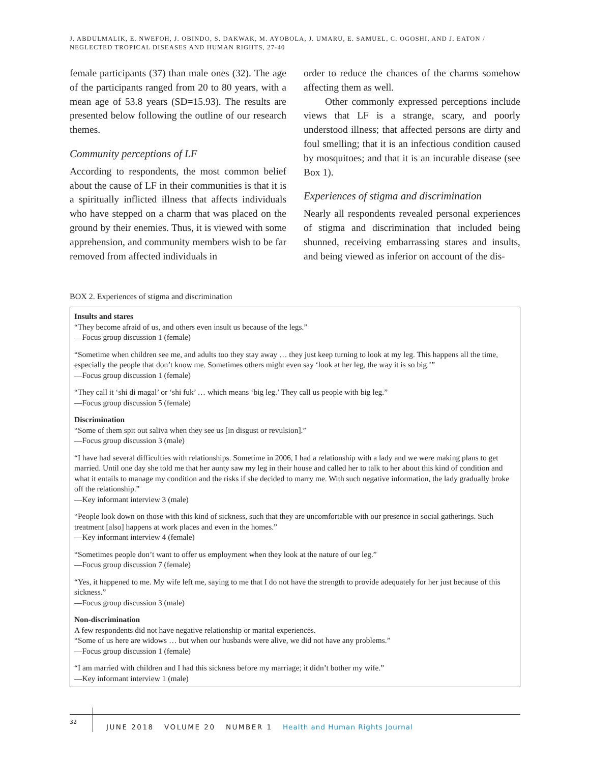J. ABDULMALIK, E. NWEFOH, J. OBINDO, S. DAKWAK, M. AYOBOLA, J. UMARU, E. SAMUEL, C. OGOSHI, AND J. EATON / NEGLECTED TROPICAL DISEASES AND HUMAN RIGHTS, 27-40
female participants (37) than male ones (32). The age of the participants ranged from 20 to 80 years, with a mean age of 53.8 years (SD=15.93). The results are presented below following the outline of our research themes.
Community perceptions of LF
According to respondents, the most common belief about the cause of LF in their communities is that it is a spiritually inflicted illness that affects individuals who have stepped on a charm that was placed on the ground by their enemies. Thus, it is viewed with some apprehension, and community members wish to be far removed from affected individuals in
order to reduce the chances of the charms somehow affecting them as well.
Other commonly expressed perceptions include views that LF is a strange, scary, and poorly understood illness; that affected persons are dirty and foul smelling; that it is an infectious condition caused by mosquitoes; and that it is an incurable disease (see Box 1).
Experiences of stigma and discrimination
Nearly all respondents revealed personal experiences of stigma and discrimination that included being shunned, receiving embarrassing stares and insults, and being viewed as inferior on account of the dis-
BOX 2. Experiences of stigma and discrimination
Insults and stares
“They become afraid of us, and others even insult us because of the legs.”
—Focus group discussion 1 (female)
“Sometime when children see me, and adults too they stay away … they just keep turning to look at my leg. This happens all the time, especially the people that don’t know me. Sometimes others might even say ‘look at her leg, the way it is so big.’”
—Focus group discussion 1 (female)
“They call it ‘shi di magal’ or ‘shi fuk’ … which means ‘big leg.’ They call us people with big leg.”
—Focus group discussion 5 (female)
Discrimination
“Some of them spit out saliva when they see us [in disgust or revulsion].”
—Focus group discussion 3 (male)
“I have had several difficulties with relationships. Sometime in 2006, I had a relationship with a lady and we were making plans to get married. Until one day she told me that her aunty saw my leg in their house and called her to talk to her about this kind of condition and what it entails to manage my condition and the risks if she decided to marry me. With such negative information, the lady gradually broke off the relationship.”
—Key informant interview 3 (male)
“People look down on those with this kind of sickness, such that they are uncomfortable with our presence in social gatherings. Such treatment [also] happens at work places and even in the homes.”
—Key informant interview 4 (female)
“Sometimes people don’t want to offer us employment when they look at the nature of our leg.”
—Focus group discussion 7 (female)
“Yes, it happened to me. My wife left me, saying to me that I do not have the strength to provide adequately for her just because of this sickness.”
—Focus group discussion 3 (male)
Non-discrimination
A few respondents did not have negative relationship or marital experiences.
“Some of us here are widows … but when our husbands were alive, we did not have any problems.”
—Focus group discussion 1 (female)
“I am married with children and I had this sickness before my marriage; it didn’t bother my wife.”
—Key informant interview 1 (male)
32
JUNE 2018 VOLUME 20 NUMBER 1 Health and Human Rights Journal